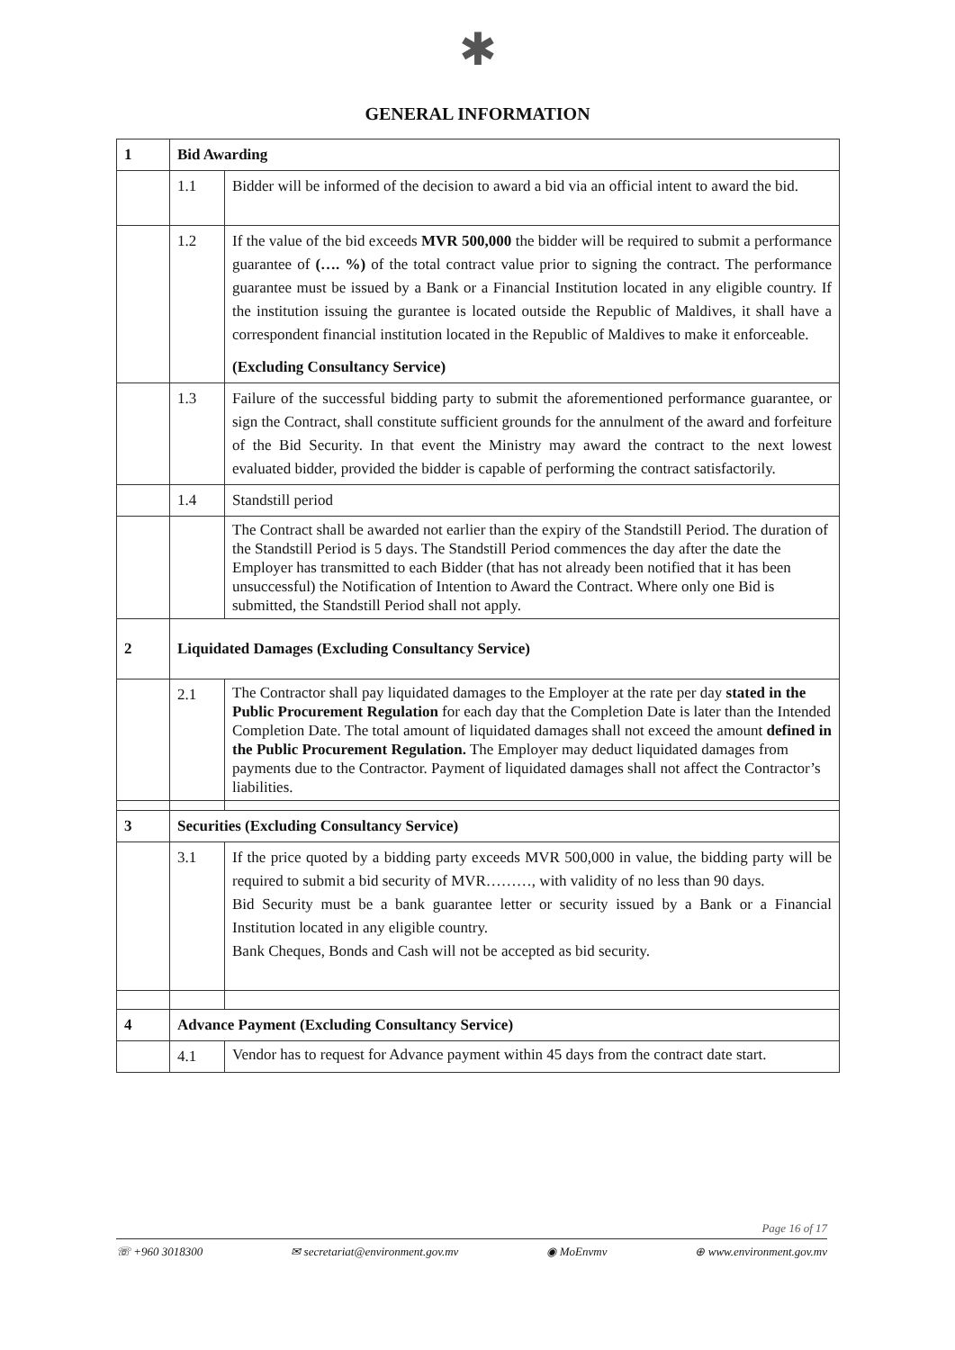✱
GENERAL INFORMATION
| 1 | Bid Awarding | |
| | 1.1 | Bidder will be informed of the decision to award a bid via an official intent to award the bid. |
| | 1.2 | If the value of the bid exceeds MVR 500,000 the bidder will be required to submit a performance guarantee of (…. %) of the total contract value prior to signing the contract. The performance guarantee must be issued by a Bank or a Financial Institution located in any eligible country. If the institution issuing the gurantee is located outside the Republic of Maldives, it shall have a correspondent financial institution located in the Republic of Maldives to make it enforceable. (Excluding Consultancy Service) |
| | 1.3 | Failure of the successful bidding party to submit the aforementioned performance guarantee, or sign the Contract, shall constitute sufficient grounds for the annulment of the award and forfeiture of the Bid Security. In that event the Ministry may award the contract to the next lowest evaluated bidder, provided the bidder is capable of performing the contract satisfactorily. |
| | 1.4 | Standstill period |
| | | The Contract shall be awarded not earlier than the expiry of the Standstill Period. The duration of the Standstill Period is 5 days. The Standstill Period commences the day after the date the Employer has transmitted to each Bidder (that has not already been notified that it has been unsuccessful) the Notification of Intention to Award the Contract. Where only one Bid is submitted, the Standstill Period shall not apply. |
| 2 | Liquidated Damages (Excluding Consultancy Service) | |
| | 2.1 | The Contractor shall pay liquidated damages to the Employer at the rate per day stated in the Public Procurement Regulation for each day that the Completion Date is later than the Intended Completion Date. The total amount of liquidated damages shall not exceed the amount defined in the Public Procurement Regulation. The Employer may deduct liquidated damages from payments due to the Contractor. Payment of liquidated damages shall not affect the Contractor’s liabilities. |
| 3 | Securities (Excluding Consultancy Service) | |
| | 3.1 | If the price quoted by a bidding party exceeds MVR 500,000 in value, the bidding party will be required to submit a bid security of MVR………, with validity of no less than 90 days. Bid Security must be a bank guarantee letter or security issued by a Bank or a Financial Institution located in any eligible country. Bank Cheques, Bonds and Cash will not be accepted as bid security. |
| 4 | Advance Payment (Excluding Consultancy Service) | |
| | 4.1 | Vendor has to request for Advance payment within 45 days from the contract date start. |
Page 16 of 17
☏ +960 3018300 ✉ secretariat@environment.gov.mv ◉ MoEnvmv ⊕ www.environment.gov.mv